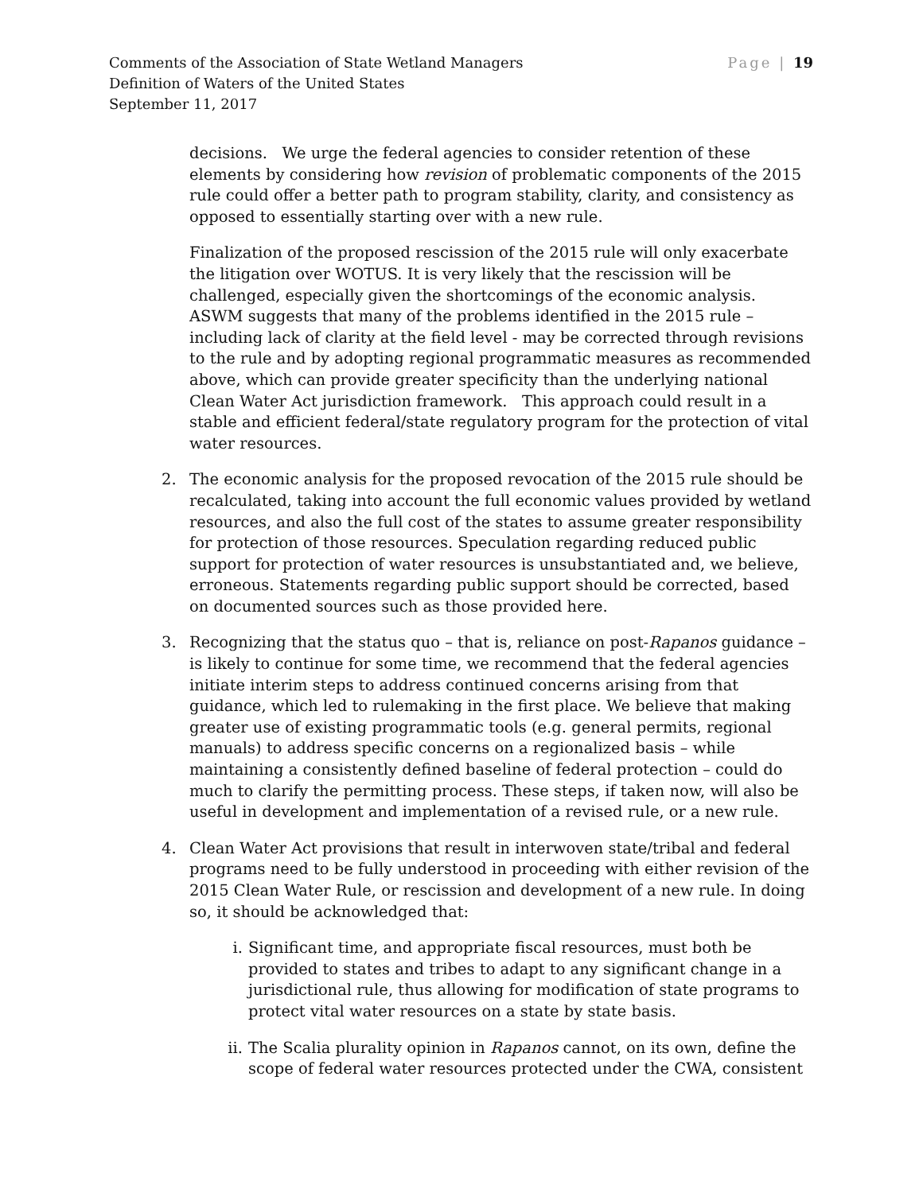Comments of the Association of State Wetland Managers
Definition of Waters of the United States
September 11, 2017
Page | 19
decisions. We urge the federal agencies to consider retention of these elements by considering how revision of problematic components of the 2015 rule could offer a better path to program stability, clarity, and consistency as opposed to essentially starting over with a new rule.
Finalization of the proposed rescission of the 2015 rule will only exacerbate the litigation over WOTUS. It is very likely that the rescission will be challenged, especially given the shortcomings of the economic analysis. ASWM suggests that many of the problems identified in the 2015 rule – including lack of clarity at the field level - may be corrected through revisions to the rule and by adopting regional programmatic measures as recommended above, which can provide greater specificity than the underlying national Clean Water Act jurisdiction framework. This approach could result in a stable and efficient federal/state regulatory program for the protection of vital water resources.
2. The economic analysis for the proposed revocation of the 2015 rule should be recalculated, taking into account the full economic values provided by wetland resources, and also the full cost of the states to assume greater responsibility for protection of those resources. Speculation regarding reduced public support for protection of water resources is unsubstantiated and, we believe, erroneous. Statements regarding public support should be corrected, based on documented sources such as those provided here.
3. Recognizing that the status quo – that is, reliance on post-Rapanos guidance – is likely to continue for some time, we recommend that the federal agencies initiate interim steps to address continued concerns arising from that guidance, which led to rulemaking in the first place. We believe that making greater use of existing programmatic tools (e.g. general permits, regional manuals) to address specific concerns on a regionalized basis – while maintaining a consistently defined baseline of federal protection – could do much to clarify the permitting process. These steps, if taken now, will also be useful in development and implementation of a revised rule, or a new rule.
4. Clean Water Act provisions that result in interwoven state/tribal and federal programs need to be fully understood in proceeding with either revision of the 2015 Clean Water Rule, or rescission and development of a new rule. In doing so, it should be acknowledged that:
i. Significant time, and appropriate fiscal resources, must both be provided to states and tribes to adapt to any significant change in a jurisdictional rule, thus allowing for modification of state programs to protect vital water resources on a state by state basis.
ii.
The Scalia plurality opinion in Rapanos cannot, on its own, define the scope of federal water resources protected under the CWA, consistent